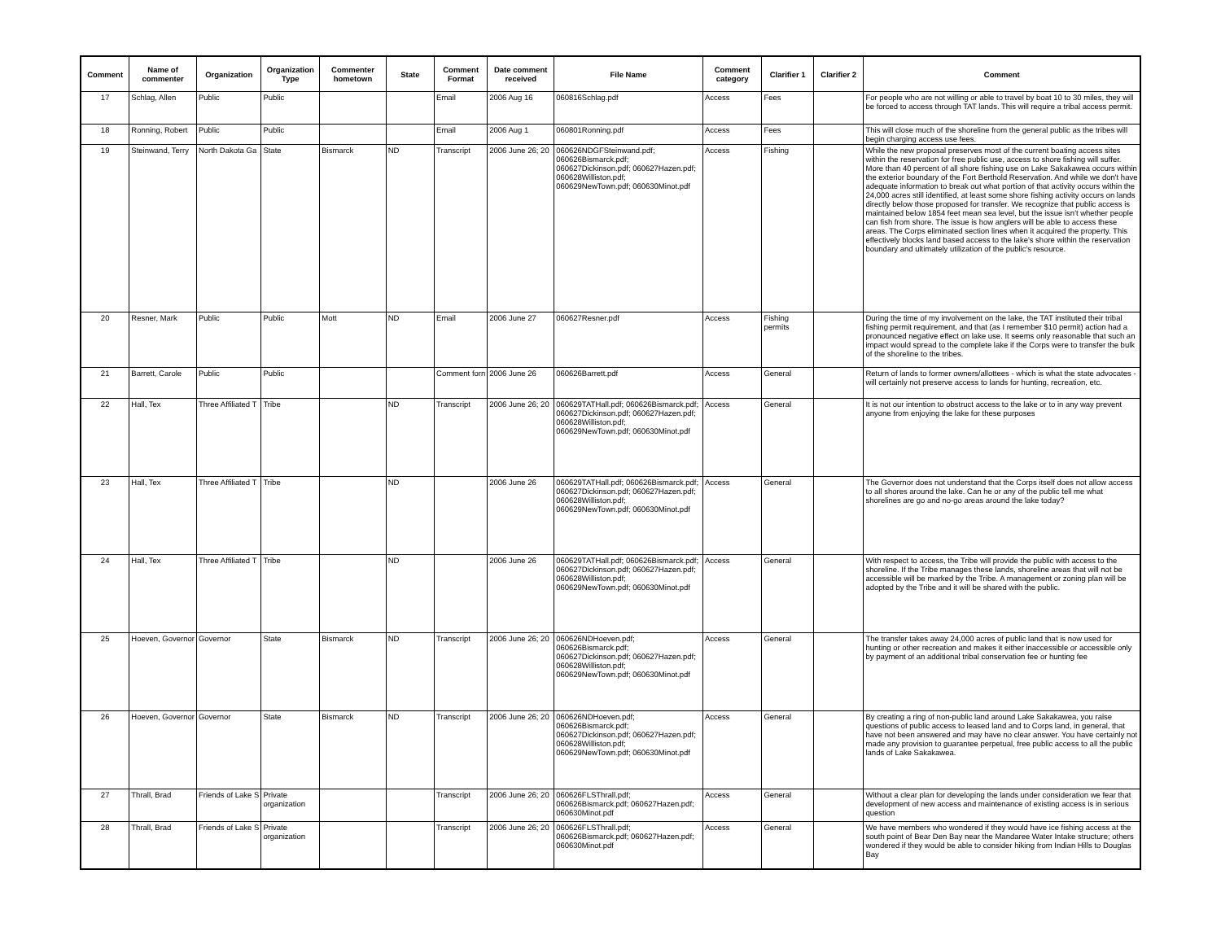| Comment | Name of commenter | Organization | Organization Type | Commenter hometown | State | Comment Format | Date comment received | File Name | Comment category | Clarifier 1 | Clarifier 2 | Comment |
| --- | --- | --- | --- | --- | --- | --- | --- | --- | --- | --- | --- | --- |
| 17 | Schlag, Allen | Public | Public | | | Email | 2006 Aug 16 | 060816Schlag.pdf | Access | Fees | | For people who are not willing or able to travel by boat 10 to 30 miles, they will be forced to access through TAT lands. This will require a tribal access permit. |
| 18 | Ronning, Robert | Public | Public | | | Email | 2006 Aug 1 | 060801Ronning.pdf | Access | Fees | | This will close much of the shoreline from the general public as the tribes will begin charging access use fees. |
| 19 | Steinwand, Terry | North Dakota Ga | State | Bismarck | ND | Transcript | 2006 June 26; 20 | 060626NDGFSteinwand.pdf; 060626Bismarck.pdf; 060627Dickinson.pdf; 060627Hazen.pdf; 060628Williston.pdf; 060629NewTown.pdf; 060630Minot.pdf | Access | Fishing | | While the new proposal preserves most of the current boating access sites within the reservation for free public use, access to shore fishing will suffer. More than 40 percent of all shore fishing use on Lake Sakakawea occurs within the exterior boundary of the Fort Berthold Reservation. And while we don't have adequate information to break out what portion of that activity occurs within the 24,000 acres still identified, at least some shore fishing activity occurs on lands directly below those proposed for transfer. We recognize that public access is maintained below 1854 feet mean sea level, but the issue isn't whether people can fish from shore. The issue is how anglers will be able to access these areas. The Corps eliminated section lines when it acquired the property. This effectively blocks land based access to the lake's shore within the reservation boundary and ultimately utilization of the public's resource. |
| 20 | Resner, Mark | Public | Public | Mott | ND | Email | 2006 June 27 | 060627Resner.pdf | Access | Fishing permits | | During the time of my involvement on the lake, the TAT instituted their tribal fishing permit requirement, and that (as I remember $10 permit) action had a pronounced negative effect on lake use. It seems only reasonable that such an impact would spread to the complete lake if the Corps were to transfer the bulk of the shoreline to the tribes. |
| 21 | Barrett, Carole | Public | Public | | | Comment forn | 2006 June 26 | 060626Barrett.pdf | Access | General | | Return of lands to former owners/allottees - which is what the state advocates - will certainly not preserve access to lands for hunting, recreation, etc. |
| 22 | Hall, Tex | Three Affiliated T | Tribe | | ND | Transcript | 2006 June 26; 20 | 060629TATHall.pdf; 060626Bismarck.pdf; 060627Dickinson.pdf; 060627Hazen.pdf; 060628Williston.pdf; 060629NewTown.pdf; 060630Minot.pdf | Access | General | | It is not our intention to obstruct access to the lake or to in any way prevent anyone from enjoying the lake for these purposes |
| 23 | Hall, Tex | Three Affiliated T | Tribe | | ND | | 2006 June 26 | 060629TATHall.pdf; 060626Bismarck.pdf; 060627Dickinson.pdf; 060627Hazen.pdf; 060628Williston.pdf; 060629NewTown.pdf; 060630Minot.pdf | Access | General | | The Governor does not understand that the Corps itself does not allow access to all shores around the lake. Can he or any of the public tell me what shorelines are go and no-go areas around the lake today? |
| 24 | Hall, Tex | Three Affiliated T | Tribe | | ND | | 2006 June 26 | 060629TATHall.pdf; 060626Bismarck.pdf; 060627Dickinson.pdf; 060627Hazen.pdf; 060628Williston.pdf; 060629NewTown.pdf; 060630Minot.pdf | Access | General | | With respect to access, the Tribe will provide the public with access to the shoreline. If the Tribe manages these lands, shoreline areas that will not be accessible will be marked by the Tribe. A management or zoning plan will be adopted by the Tribe and it will be shared with the public. |
| 25 | Hoeven, Governor | Governor | State | Bismarck | ND | Transcript | 2006 June 26; 20 | 060626NDHoeven.pdf; 060626Bismarck.pdf; 060627Dickinson.pdf; 060627Hazen.pdf; 060628Williston.pdf; 060629NewTown.pdf; 060630Minot.pdf | Access | General | | The transfer takes away 24,000 acres of public land that is now used for hunting or other recreation and makes it either inaccessible or accessible only by payment of an additional tribal conservation fee or hunting fee |
| 26 | Hoeven, Governor | Governor | State | Bismarck | ND | Transcript | 2006 June 26; 20 | 060626NDHoeven.pdf; 060626Bismarck.pdf; 060627Dickinson.pdf; 060627Hazen.pdf; 060628Williston.pdf; 060629NewTown.pdf; 060630Minot.pdf | Access | General | | By creating a ring of non-public land around Lake Sakakawea, you raise questions of public access to leased land and to Corps land, in general, that have not been answered and may have no clear answer. You have certainly not made any provision to guarantee perpetual, free public access to all the public lands of Lake Sakakawea. |
| 27 | Thrall, Brad | Friends of Lake S | Private organization | | | Transcript | 2006 June 26; 20 | 060626FLSThrall.pdf; 060626Bismarck.pdf; 060627Hazen.pdf; 060630Minot.pdf | Access | General | | Without a clear plan for developing the lands under consideration we fear that development of new access and maintenance of existing access is in serious question |
| 28 | Thrall, Brad | Friends of Lake S | Private organization | | | Transcript | 2006 June 26; 20 | 060626FLSThrall.pdf; 060626Bismarck.pdf; 060627Hazen.pdf; 060630Minot.pdf | Access | General | | We have members who wondered if they would have ice fishing access at the south point of Bear Den Bay near the Mandaree Water Intake structure; others wondered if they would be able to consider hiking from Indian Hills to Douglas Bay |